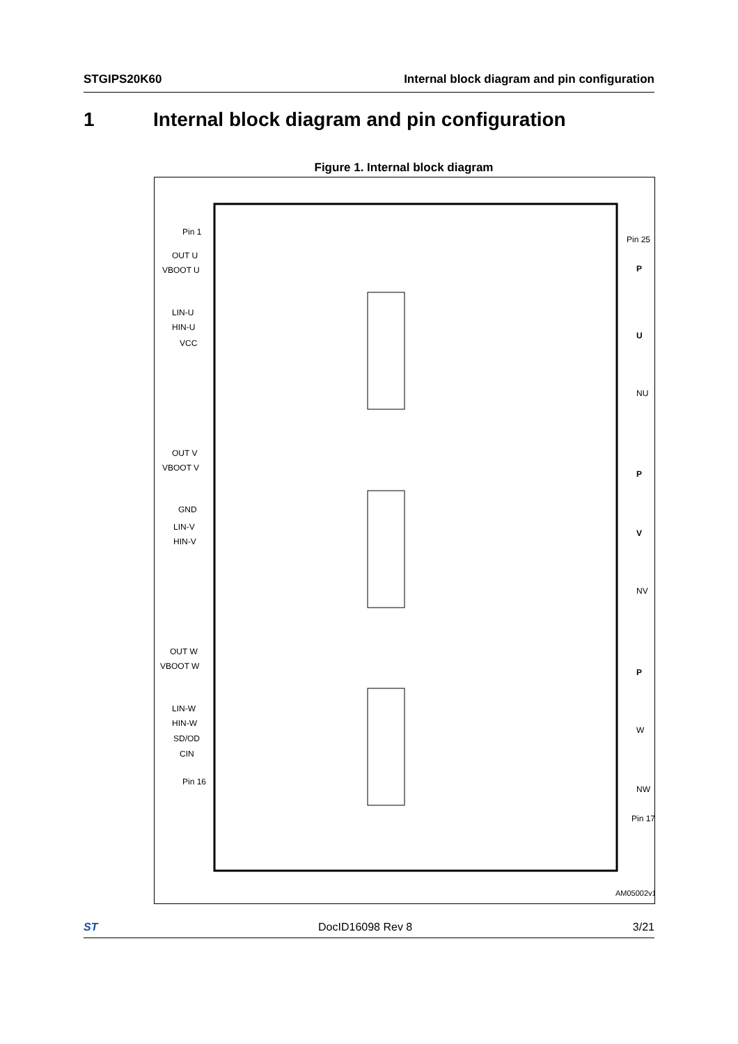STGIPS20K60 Internal block diagram and pin configuration
1 Internal block diagram and pin configuration
Figure 1. Internal block diagram
Pin 1
OUT U
VBOOT U
LIN-U
HIN-U
VCC
OUT V
VBOOT V
GND
LIN-V
HIN-V
OUT W
VBOOT W
LIN-W
HIN-W
SD/OD
CIN
Pin 16
Pin 25
P
U
NU
P
V
NV
P
W
NW
Pin 17
AM05002v1
ST DocID16098 Rev 8 3/21